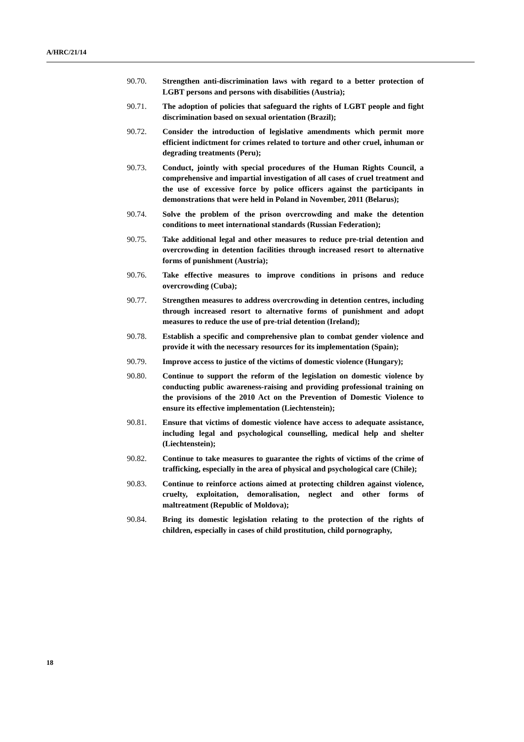A/HRC/21/14
90.70. Strengthen anti-discrimination laws with regard to a better protection of LGBT persons and persons with disabilities (Austria);
90.71. The adoption of policies that safeguard the rights of LGBT people and fight discrimination based on sexual orientation (Brazil);
90.72. Consider the introduction of legislative amendments which permit more efficient indictment for crimes related to torture and other cruel, inhuman or degrading treatments (Peru);
90.73. Conduct, jointly with special procedures of the Human Rights Council, a comprehensive and impartial investigation of all cases of cruel treatment and the use of excessive force by police officers against the participants in demonstrations that were held in Poland in November, 2011 (Belarus);
90.74. Solve the problem of the prison overcrowding and make the detention conditions to meet international standards (Russian Federation);
90.75. Take additional legal and other measures to reduce pre-trial detention and overcrowding in detention facilities through increased resort to alternative forms of punishment (Austria);
90.76. Take effective measures to improve conditions in prisons and reduce overcrowding (Cuba);
90.77. Strengthen measures to address overcrowding in detention centres, including through increased resort to alternative forms of punishment and adopt measures to reduce the use of pre-trial detention (Ireland);
90.78. Establish a specific and comprehensive plan to combat gender violence and provide it with the necessary resources for its implementation (Spain);
90.79. Improve access to justice of the victims of domestic violence (Hungary);
90.80. Continue to support the reform of the legislation on domestic violence by conducting public awareness-raising and providing professional training on the provisions of the 2010 Act on the Prevention of Domestic Violence to ensure its effective implementation (Liechtenstein);
90.81. Ensure that victims of domestic violence have access to adequate assistance, including legal and psychological counselling, medical help and shelter (Liechtenstein);
90.82. Continue to take measures to guarantee the rights of victims of the crime of trafficking, especially in the area of physical and psychological care (Chile);
90.83. Continue to reinforce actions aimed at protecting children against violence, cruelty, exploitation, demoralisation, neglect and other forms of maltreatment (Republic of Moldova);
90.84. Bring its domestic legislation relating to the protection of the rights of children, especially in cases of child prostitution, child pornography,
18